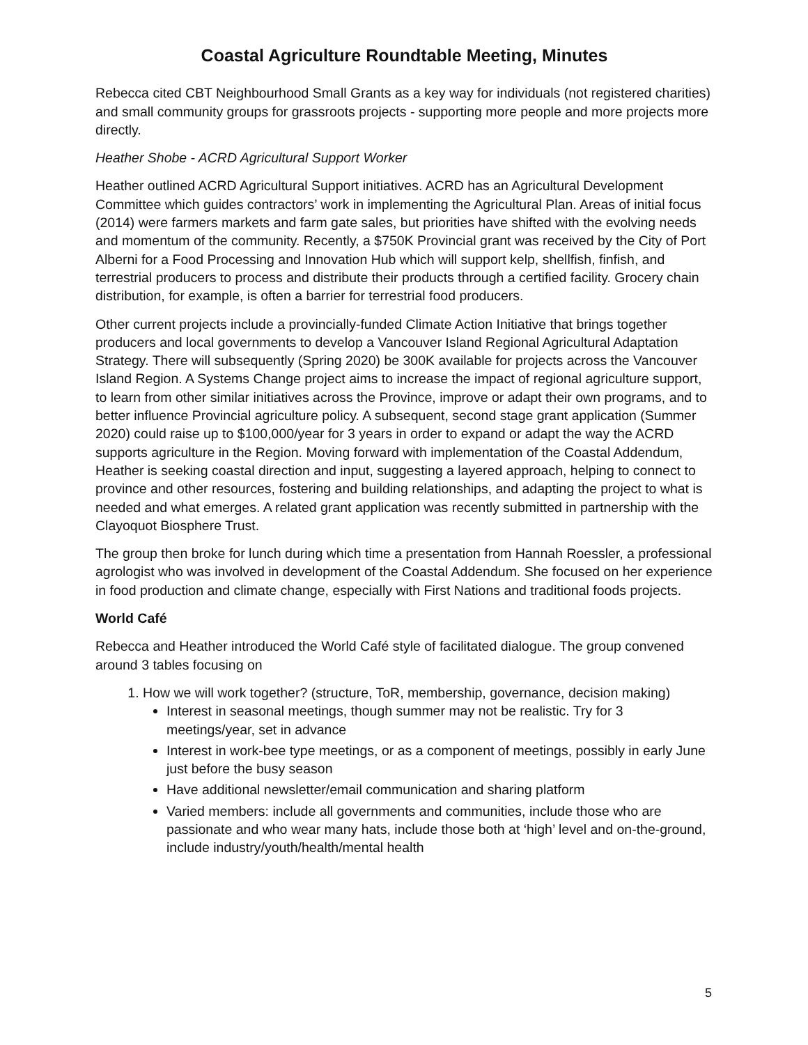Coastal Agriculture Roundtable Meeting, Minutes
Rebecca cited CBT Neighbourhood Small Grants as a key way for individuals (not registered charities) and small community groups for grassroots projects - supporting more people and more projects more directly.
Heather Shobe - ACRD Agricultural Support Worker
Heather outlined ACRD Agricultural Support initiatives. ACRD has an Agricultural Development Committee which guides contractors’ work in implementing the Agricultural Plan. Areas of initial focus (2014) were farmers markets and farm gate sales, but priorities have shifted with the evolving needs and momentum of the community. Recently, a $750K Provincial grant was received by the City of Port Alberni for a Food Processing and Innovation Hub which will support kelp, shellfish, finfish, and terrestrial producers to process and distribute their products through a certified facility. Grocery chain distribution, for example, is often a barrier for terrestrial food producers.
Other current projects include a provincially-funded Climate Action Initiative that brings together producers and local governments to develop a Vancouver Island Regional Agricultural Adaptation Strategy. There will subsequently (Spring 2020) be 300K available for projects across the Vancouver Island Region. A Systems Change project aims to increase the impact of regional agriculture support, to learn from other similar initiatives across the Province, improve or adapt their own programs, and to better influence Provincial agriculture policy. A subsequent, second stage grant application (Summer 2020) could raise up to $100,000/year for 3 years in order to expand or adapt the way the ACRD supports agriculture in the Region. Moving forward with implementation of the Coastal Addendum, Heather is seeking coastal direction and input, suggesting a layered approach, helping to connect to province and other resources, fostering and building relationships, and adapting the project to what is needed and what emerges. A related grant application was recently submitted in partnership with the Clayoquot Biosphere Trust.
The group then broke for lunch during which time a presentation from Hannah Roessler, a professional agrologist who was involved in development of the Coastal Addendum. She focused on her experience in food production and climate change, especially with First Nations and traditional foods projects.
World Café
Rebecca and Heather introduced the World Café style of facilitated dialogue. The group convened around 3 tables focusing on
1. How we will work together? (structure, ToR, membership, governance, decision making)
Interest in seasonal meetings, though summer may not be realistic. Try for 3 meetings/year, set in advance
Interest in work-bee type meetings, or as a component of meetings, possibly in early June just before the busy season
Have additional newsletter/email communication and sharing platform
Varied members: include all governments and communities, include those who are passionate and who wear many hats, include those both at ‘high’ level and on-the-ground, include industry/youth/health/mental health
5